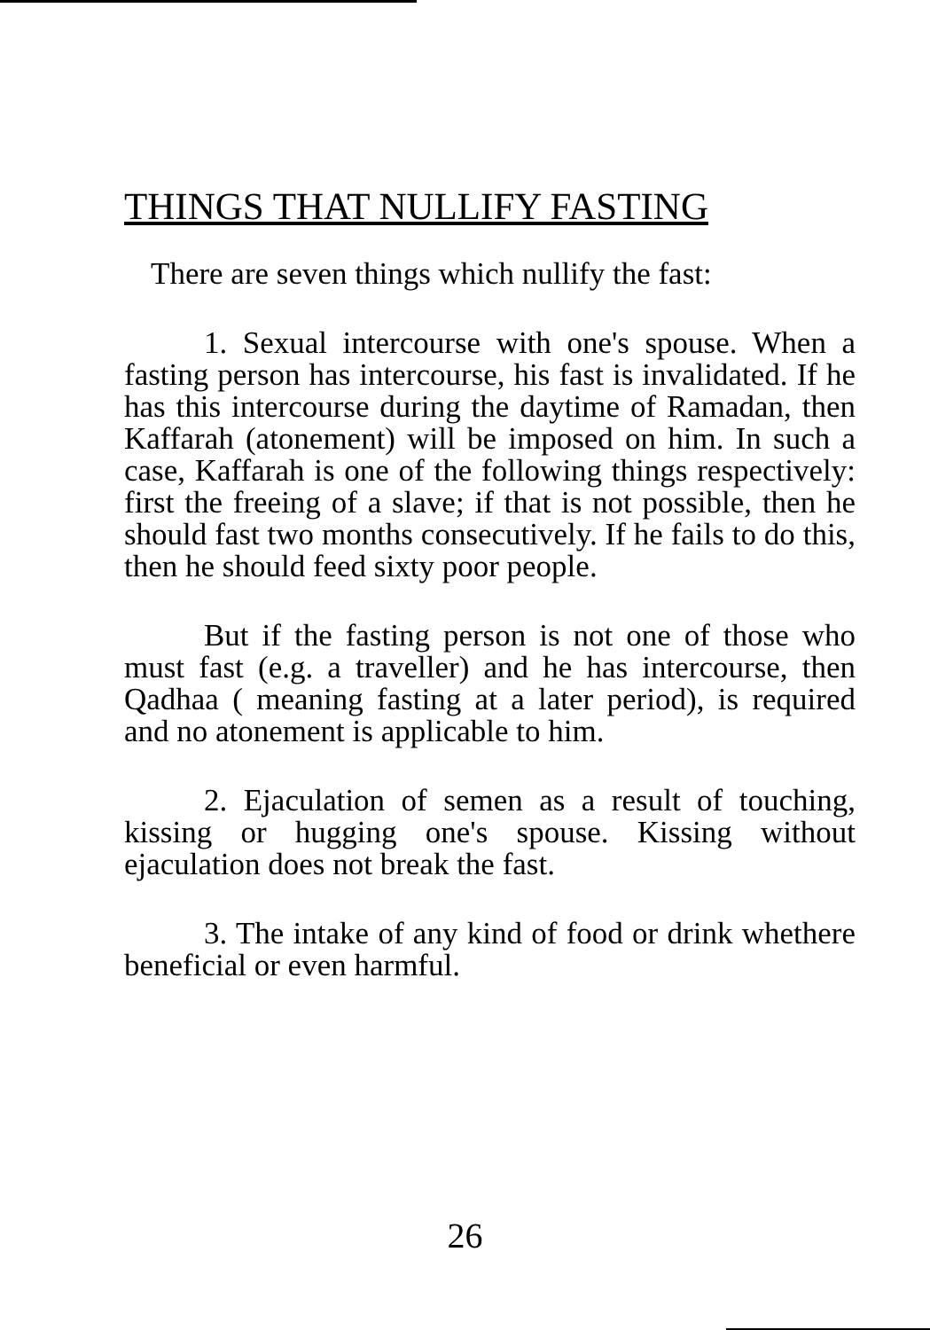THINGS THAT NULLIFY FASTING
There are seven things which nullify the fast:
1. Sexual intercourse with one's spouse. When a fasting person has intercourse, his fast is invalidated. If he has this intercourse during the daytime of Ramadan, then Kaffarah (atonement) will be imposed on him. In such a case, Kaffarah is one of the following things respectively: first the freeing of a slave; if that is not possible, then he should fast two months consecutively. If he fails to do this, then he should feed sixty poor people.
But if the fasting person is not one of those who must fast (e.g. a traveller) and he has intercourse, then Qadhaa ( meaning fasting at a later period), is required and no atonement is applicable to him.
2. Ejaculation of semen as a result of touching, kissing or hugging one's spouse. Kissing without ejaculation does not break the fast.
3. The intake of any kind of food or drink whethere beneficial or even harmful.
26